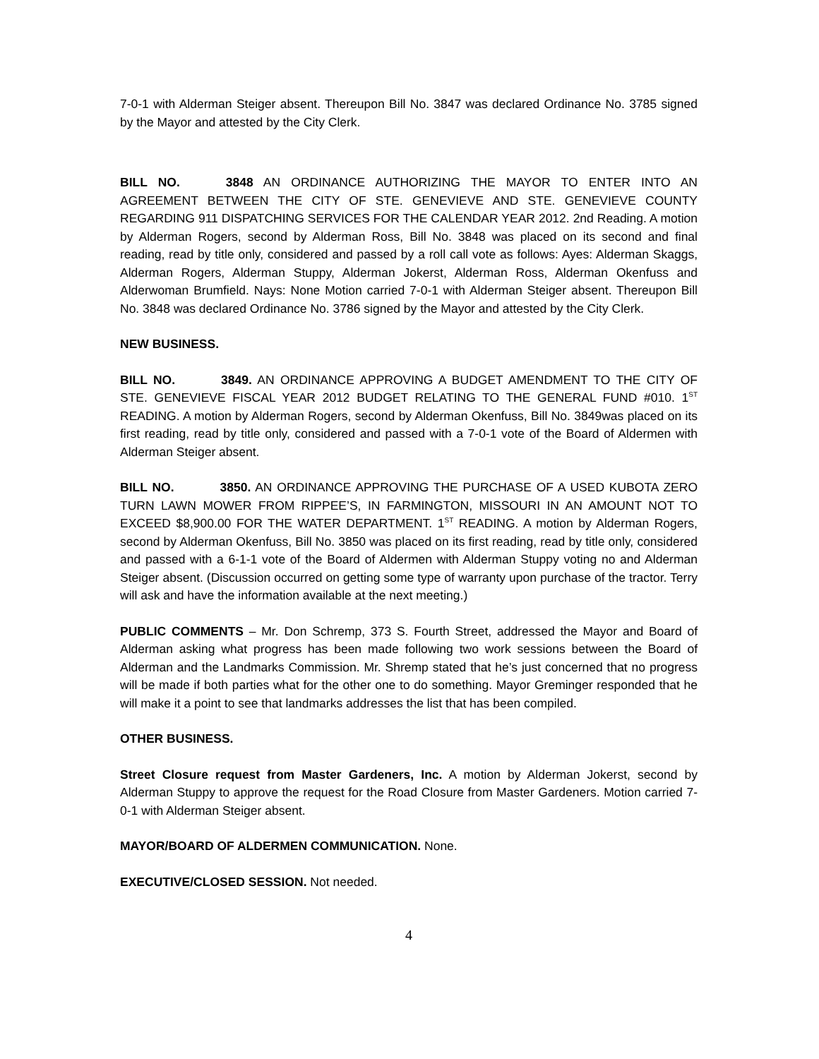7-0-1 with Alderman Steiger absent. Thereupon Bill No. 3847 was declared Ordinance No. 3785 signed by the Mayor and attested by the City Clerk.
BILL NO. 3848 AN ORDINANCE AUTHORIZING THE MAYOR TO ENTER INTO AN AGREEMENT BETWEEN THE CITY OF STE. GENEVIEVE AND STE. GENEVIEVE COUNTY REGARDING 911 DISPATCHING SERVICES FOR THE CALENDAR YEAR 2012. 2nd Reading. A motion by Alderman Rogers, second by Alderman Ross, Bill No. 3848 was placed on its second and final reading, read by title only, considered and passed by a roll call vote as follows: Ayes: Alderman Skaggs, Alderman Rogers, Alderman Stuppy, Alderman Jokerst, Alderman Ross, Alderman Okenfuss and Alderwoman Brumfield. Nays: None Motion carried 7-0-1 with Alderman Steiger absent. Thereupon Bill No. 3848 was declared Ordinance No. 3786 signed by the Mayor and attested by the City Clerk.
NEW BUSINESS.
BILL NO. 3849. AN ORDINANCE APPROVING A BUDGET AMENDMENT TO THE CITY OF STE. GENEVIEVE FISCAL YEAR 2012 BUDGET RELATING TO THE GENERAL FUND #010. 1<sup>ST</sup> READING. A motion by Alderman Rogers, second by Alderman Okenfuss, Bill No. 3849was placed on its first reading, read by title only, considered and passed with a 7-0-1 vote of the Board of Aldermen with Alderman Steiger absent.
BILL NO. 3850. AN ORDINANCE APPROVING THE PURCHASE OF A USED KUBOTA ZERO TURN LAWN MOWER FROM RIPPEE’S, IN FARMINGTON, MISSOURI IN AN AMOUNT NOT TO EXCEED $8,900.00 FOR THE WATER DEPARTMENT. 1<sup>ST</sup> READING. A motion by Alderman Rogers, second by Alderman Okenfuss, Bill No. 3850 was placed on its first reading, read by title only, considered and passed with a 6-1-1 vote of the Board of Aldermen with Alderman Stuppy voting no and Alderman Steiger absent. (Discussion occurred on getting some type of warranty upon purchase of the tractor. Terry will ask and have the information available at the next meeting.)
PUBLIC COMMENTS – Mr. Don Schremp, 373 S. Fourth Street, addressed the Mayor and Board of Alderman asking what progress has been made following two work sessions between the Board of Alderman and the Landmarks Commission. Mr. Shremp stated that he’s just concerned that no progress will be made if both parties what for the other one to do something. Mayor Greminger responded that he will make it a point to see that landmarks addresses the list that has been compiled.
OTHER BUSINESS.
Street Closure request from Master Gardeners, Inc. A motion by Alderman Jokerst, second by Alderman Stuppy to approve the request for the Road Closure from Master Gardeners. Motion carried 7-0-1 with Alderman Steiger absent.
MAYOR/BOARD OF ALDERMEN COMMUNICATION. None.
EXECUTIVE/CLOSED SESSION. Not needed.
4